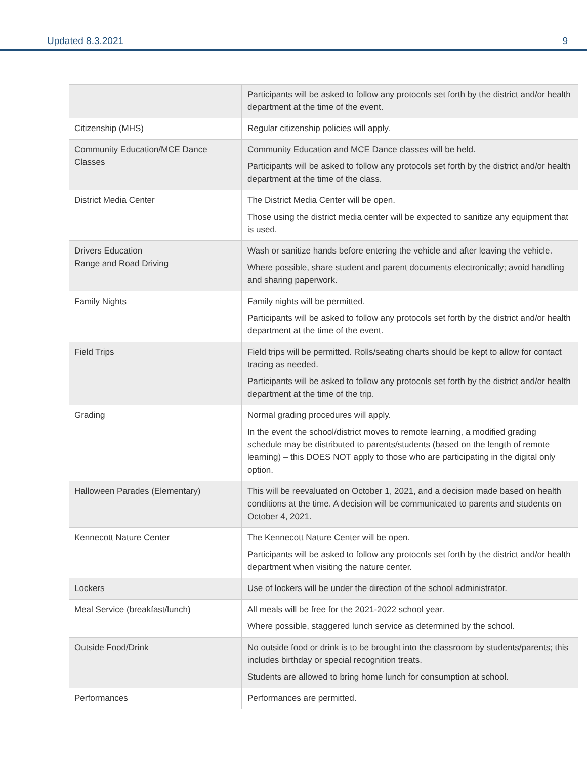Updated 8.3.2021 9
| | Participants will be asked to follow any protocols set forth by the district and/or health department at the time of the event. |
| Citizenship (MHS) | Regular citizenship policies will apply. |
| Community Education/MCE Dance Classes | Community Education and MCE Dance classes will be held. Participants will be asked to follow any protocols set forth by the district and/or health department at the time of the class. |
| District Media Center | The District Media Center will be open. Those using the district media center will be expected to sanitize any equipment that is used. |
| Drivers Education Range and Road Driving | Wash or sanitize hands before entering the vehicle and after leaving the vehicle. Where possible, share student and parent documents electronically; avoid handling and sharing paperwork. |
| Family Nights | Family nights will be permitted. Participants will be asked to follow any protocols set forth by the district and/or health department at the time of the event. |
| Field Trips | Field trips will be permitted. Rolls/seating charts should be kept to allow for contact tracing as needed. Participants will be asked to follow any protocols set forth by the district and/or health department at the time of the trip. |
| Grading | Normal grading procedures will apply. In the event the school/district moves to remote learning, a modified grading schedule may be distributed to parents/students (based on the length of remote learning) – this DOES NOT apply to those who are participating in the digital only option. |
| Halloween Parades (Elementary) | This will be reevaluated on October 1, 2021, and a decision made based on health conditions at the time. A decision will be communicated to parents and students on October 4, 2021. |
| Kennecott Nature Center | The Kennecott Nature Center will be open. Participants will be asked to follow any protocols set forth by the district and/or health department when visiting the nature center. |
| Lockers | Use of lockers will be under the direction of the school administrator. |
| Meal Service (breakfast/lunch) | All meals will be free for the 2021-2022 school year. Where possible, staggered lunch service as determined by the school. |
| Outside Food/Drink | No outside food or drink is to be brought into the classroom by students/parents; this includes birthday or special recognition treats. Students are allowed to bring home lunch for consumption at school. |
| Performances | Performances are permitted. |